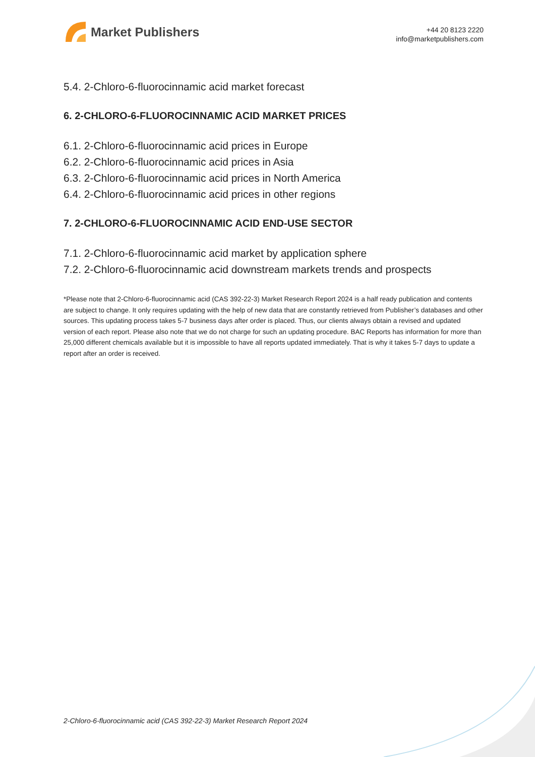Market Publishers
+44 20 8123 2220
info@marketpublishers.com
5.4. 2-Chloro-6-fluorocinnamic acid market forecast
6. 2-CHLORO-6-FLUOROCINNAMIC ACID MARKET PRICES
6.1. 2-Chloro-6-fluorocinnamic acid prices in Europe
6.2. 2-Chloro-6-fluorocinnamic acid prices in Asia
6.3. 2-Chloro-6-fluorocinnamic acid prices in North America
6.4. 2-Chloro-6-fluorocinnamic acid prices in other regions
7. 2-CHLORO-6-FLUOROCINNAMIC ACID END-USE SECTOR
7.1. 2-Chloro-6-fluorocinnamic acid market by application sphere
7.2. 2-Chloro-6-fluorocinnamic acid downstream markets trends and prospects
*Please note that 2-Chloro-6-fluorocinnamic acid (CAS 392-22-3) Market Research Report 2024 is a half ready publication and contents are subject to change. It only requires updating with the help of new data that are constantly retrieved from Publisher’s databases and other sources. This updating process takes 5-7 business days after order is placed. Thus, our clients always obtain a revised and updated version of each report. Please also note that we do not charge for such an updating procedure. BAC Reports has information for more than 25,000 different chemicals available but it is impossible to have all reports updated immediately. That is why it takes 5-7 days to update a report after an order is received.
2-Chloro-6-fluorocinnamic acid (CAS 392-22-3) Market Research Report 2024